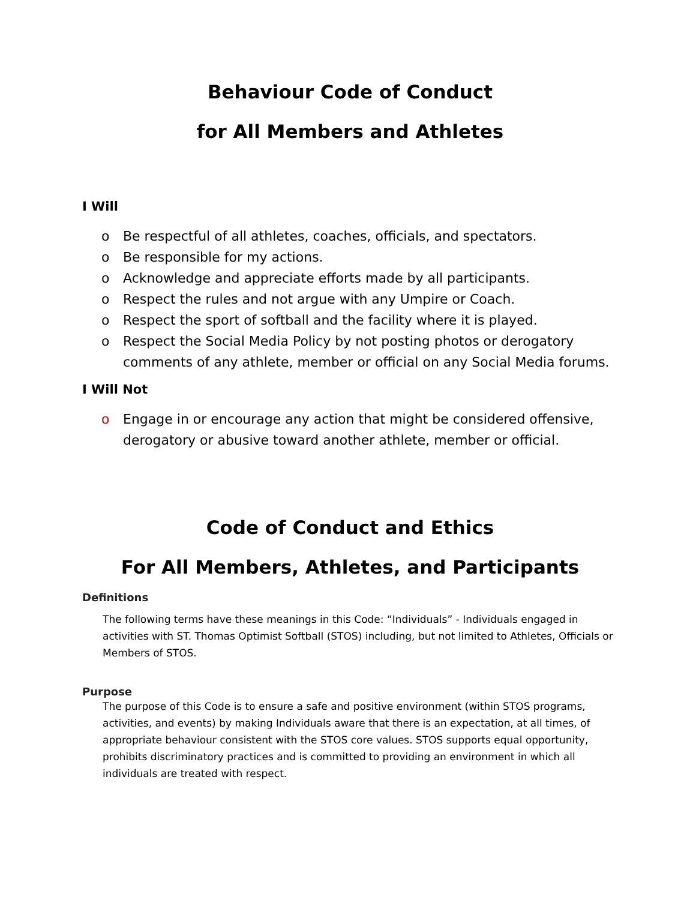Behaviour Code of Conduct
for All Members and Athletes
I Will
o Be respectful of all athletes, coaches, officials, and spectators.
o Be responsible for my actions.
o Acknowledge and appreciate efforts made by all participants.
o Respect the rules and not argue with any Umpire or Coach.
o Respect the sport of softball and the facility where it is played.
o Respect the Social Media Policy by not posting photos or derogatory comments of any athlete, member or official on any Social Media forums.
I Will Not
o Engage in or encourage any action that might be considered offensive, derogatory or abusive toward another athlete, member or official.
Code of Conduct and Ethics
For All Members, Athletes, and Participants
Definitions
The following terms have these meanings in this Code: “Individuals” - Individuals engaged in activities with ST. Thomas Optimist Softball (STOS) including, but not limited to Athletes, Officials or Members of STOS.
Purpose
The purpose of this Code is to ensure a safe and positive environment (within STOS programs, activities, and events) by making Individuals aware that there is an expectation, at all times, of appropriate behaviour consistent with the STOS core values. STOS supports equal opportunity, prohibits discriminatory practices and is committed to providing an environment in which all individuals are treated with respect.